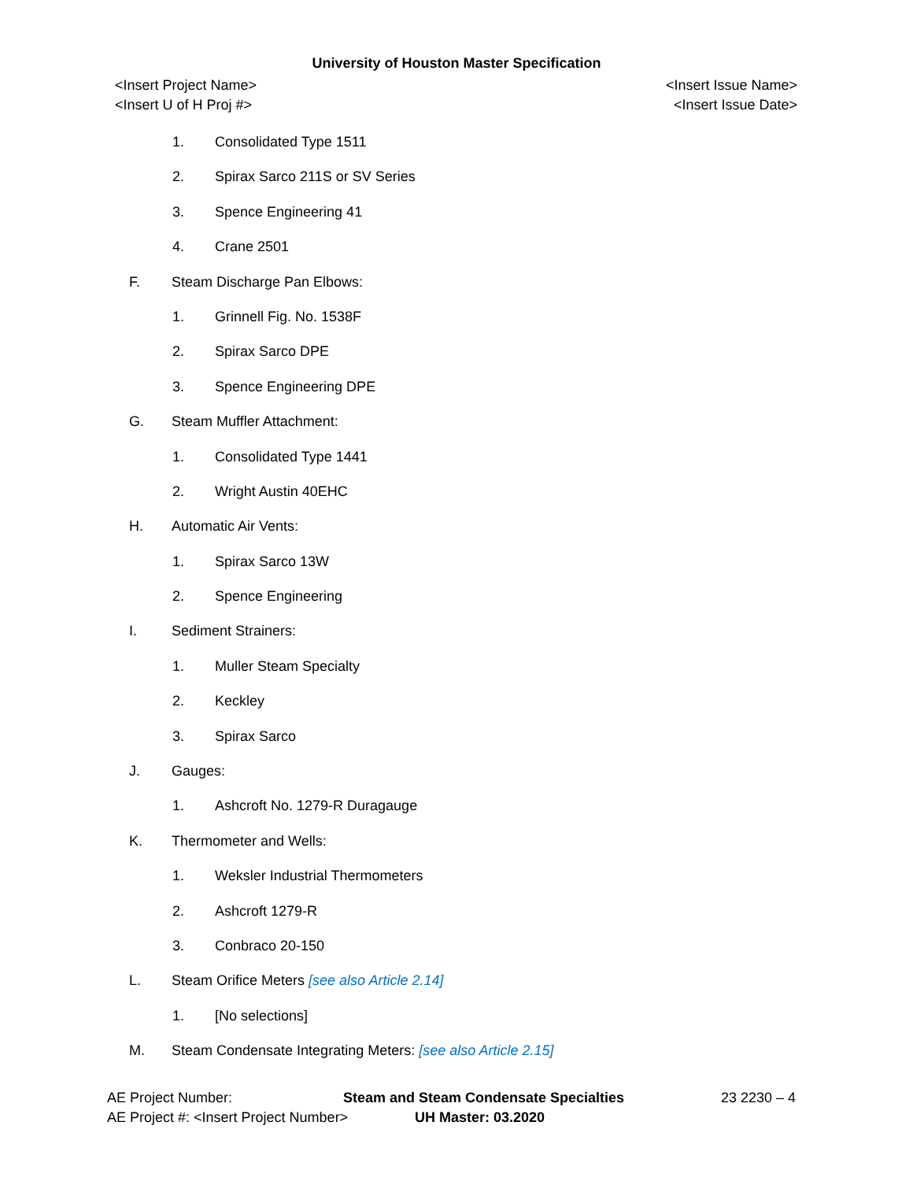University of Houston Master Specification
<Insert Project Name>
<Insert U of H Proj #>
<Insert Issue Name>
<Insert Issue Date>
1. Consolidated Type 1511
2. Spirax Sarco 211S or SV Series
3. Spence Engineering 41
4. Crane 2501
F. Steam Discharge Pan Elbows:
1. Grinnell Fig. No. 1538F
2. Spirax Sarco DPE
3. Spence Engineering DPE
G. Steam Muffler Attachment:
1. Consolidated Type 1441
2. Wright Austin 40EHC
H. Automatic Air Vents:
1. Spirax Sarco 13W
2. Spence Engineering
I. Sediment Strainers:
1. Muller Steam Specialty
2. Keckley
3. Spirax Sarco
J. Gauges:
1. Ashcroft No. 1279-R Duragauge
K. Thermometer and Wells:
1. Weksler Industrial Thermometers
2. Ashcroft 1279-R
3. Conbraco 20-150
L. Steam Orifice Meters [see also Article 2.14]
1. [No selections]
M. Steam Condensate Integrating Meters: [see also Article 2.15]
AE Project Number: Steam and Steam Condensate Specialties 23 2230 – 4
AE Project #: <Insert Project Number> UH Master: 03.2020